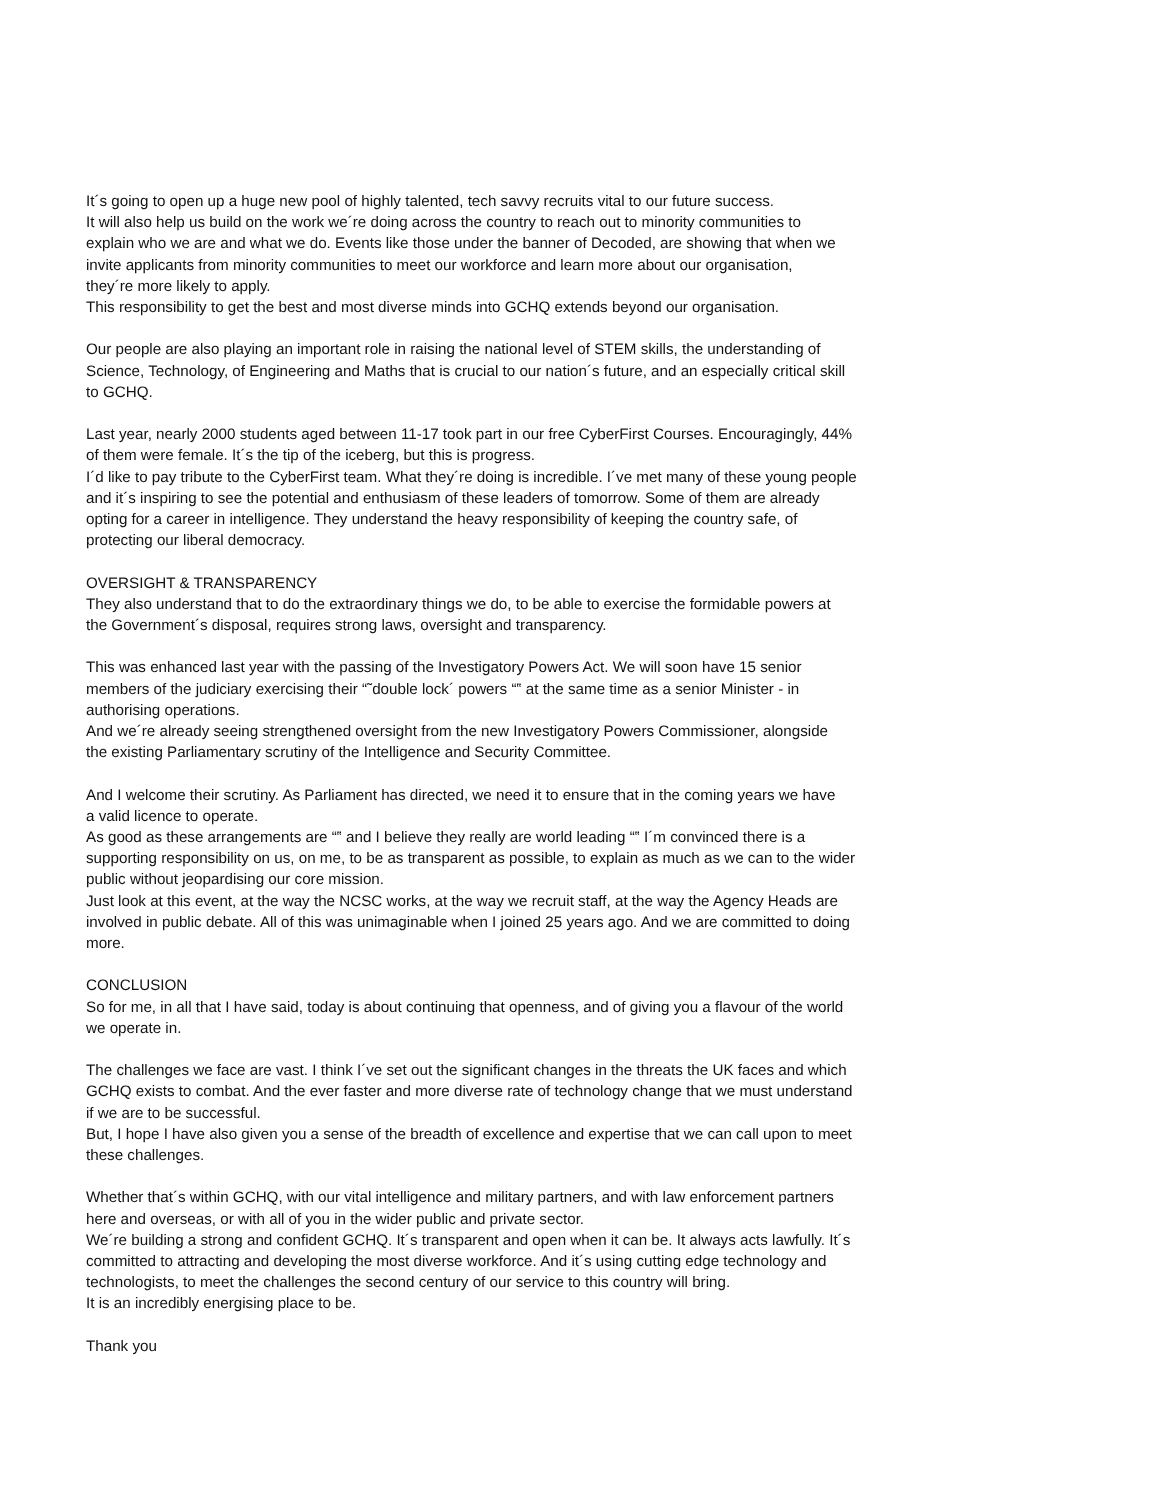It´s going to open up a huge new pool of highly talented, tech savvy recruits vital to our future success.
It will also help us build on the work we´re doing across the country to reach out to minority communities to
explain who we are and what we do. Events like those under the banner of Decoded, are showing that when we
invite applicants from minority communities to meet our workforce and learn more about our organisation,
they´re more likely to apply.
This responsibility to get the best and most diverse minds into GCHQ extends beyond our organisation.
Our people are also playing an important role in raising the national level of STEM skills, the understanding of
Science, Technology, of Engineering and Maths that is crucial to our nation´s future, and an especially critical skill
to GCHQ.
Last year, nearly 2000 students aged between 11-17 took part in our free CyberFirst Courses. Encouragingly, 44%
of them were female. It´s the tip of the iceberg, but this is progress.
I´d like to pay tribute to the CyberFirst team. What they´re doing is incredible. I´ve met many of these young people
and it´s inspiring to see the potential and enthusiasm of these leaders of tomorrow. Some of them are already
opting for a career in intelligence. They understand the heavy responsibility of keeping the country safe, of
protecting our liberal democracy.
OVERSIGHT & TRANSPARENCY
They also understand that to do the extraordinary things we do, to be able to exercise the formidable powers at
the Government´s disposal, requires strong laws, oversight and transparency.
This was enhanced last year with the passing of the Investigatory Powers Act. We will soon have 15 senior
members of the judiciary exercising their “˜double lock´ powers “‟ at the same time as a senior Minister - in
authorising operations.
And we´re already seeing strengthened oversight from the new Investigatory Powers Commissioner, alongside
the existing Parliamentary scrutiny of the Intelligence and Security Committee.
And I welcome their scrutiny. As Parliament has directed, we need it to ensure that in the coming years we have
a valid licence to operate.
As good as these arrangements are “‟ and I believe they really are world leading “‟ I´m convinced there is a
supporting responsibility on us, on me, to be as transparent as possible, to explain as much as we can to the wider
public without jeopardising our core mission.
Just look at this event, at the way the NCSC works, at the way we recruit staff, at the way the Agency Heads are
involved in public debate. All of this was unimaginable when I joined 25 years ago. And we are committed to doing
more.
CONCLUSION
So for me, in all that I have said, today is about continuing that openness, and of giving you a flavour of the world
we operate in.
The challenges we face are vast. I think I´ve set out the significant changes in the threats the UK faces and which
GCHQ exists to combat. And the ever faster and more diverse rate of technology change that we must understand
if we are to be successful.
But, I hope I have also given you a sense of the breadth of excellence and expertise that we can call upon to meet
these challenges.
Whether that´s within GCHQ, with our vital intelligence and military partners, and with law enforcement partners
here and overseas, or with all of you in the wider public and private sector.
We´re building a strong and confident GCHQ. It´s transparent and open when it can be. It always acts lawfully. It´s
committed to attracting and developing the most diverse workforce. And it´s using cutting edge technology and
technologists, to meet the challenges the second century of our service to this country will bring.
It is an incredibly energising place to be.
Thank you